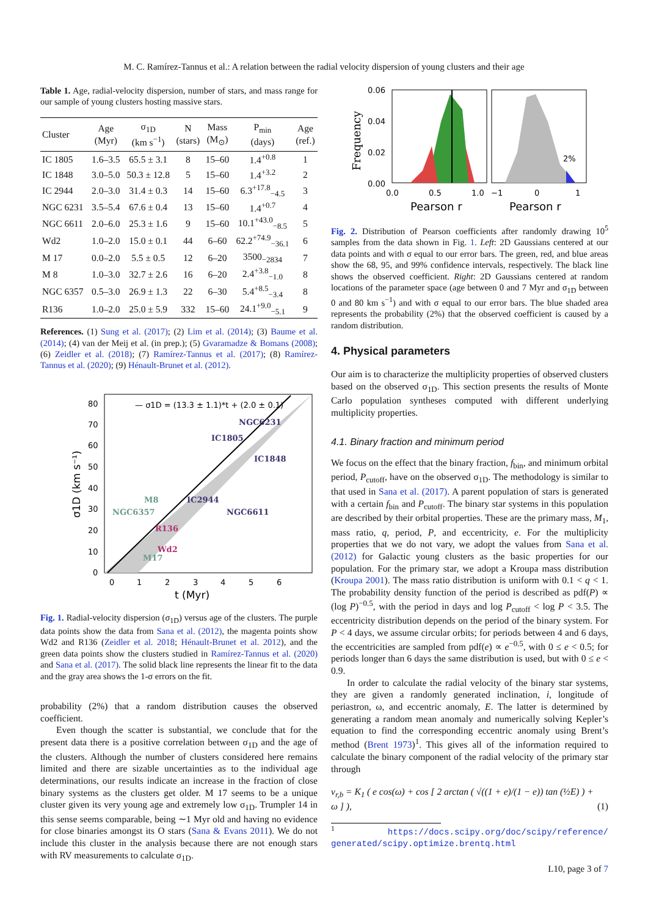M. C. Ramírez-Tannus et al.: A relation between the radial velocity dispersion of young clusters and their age
Table 1. Age, radial-velocity dispersion, number of stars, and mass range for our sample of young clusters hosting massive stars.
| Cluster | Age (Myr) | σ<sub>1D</sub> (km s<sup>−1</sup>) | N (stars) | Mass (M<sub>⊙</sub>) | P<sub>min</sub> (days) | Age (ref.) |
| --- | --- | --- | --- | --- | --- | --- |
| IC 1805 | 1.6–3.5 | 65.5 ± 3.1 | 8 | 15–60 | 1.4<sup>+0.8</sup> | 1 |
| IC 1848 | 3.0–5.0 | 50.3 ± 12.8 | 5 | 15–60 | 1.4<sup>+3.2</sup> | 2 |
| IC 2944 | 2.0–3.0 | 31.4 ± 0.3 | 14 | 15–60 | 6.3<sup>+17.8</sup><sub>−4.5</sub> | 3 |
| NGC 6231 | 3.5–5.4 | 67.6 ± 0.4 | 13 | 15–60 | 1.4<sup>+0.7</sup> | 4 |
| NGC 6611 | 2.0–6.0 | 25.3 ± 1.6 | 9 | 15–60 | 10.1<sup>+43.0</sup><sub>−8.5</sub> | 5 |
| Wd2 | 1.0–2.0 | 15.0 ± 0.1 | 44 | 6–60 | 62.2<sup>+74.9</sup><sub>−36.1</sub> | 6 |
| M 17 | 0.0–2.0 | 5.5 ± 0.5 | 12 | 6–20 | 3500<sub>−2834</sub> | 7 |
| M 8 | 1.0–3.0 | 32.7 ± 2.6 | 16 | 6–20 | 2.4<sup>+3.8</sup><sub>−1.0</sub> | 8 |
| NGC 6357 | 0.5–3.0 | 26.9 ± 1.3 | 22 | 6–30 | 5.4<sup>+8.5</sup><sub>−3.4</sub> | 8 |
| R136 | 1.0–2.0 | 25.0 ± 5.9 | 332 | 15–60 | 24.1<sup>+9.0</sup><sub>−5.1</sub> | 9 |
References. (1) Sung et al. (2017); (2) Lim et al. (2014); (3) Baume et al. (2014); (4) van der Meij et al. (in prep.); (5) Gvaramadze & Bomans (2008); (6) Zeidler et al. (2018); (7) Ramírez-Tannus et al. (2017); (8) Ramírez-Tannus et al. (2020); (9) Hénault-Brunet et al. (2012).
— σ1D = (13.3 ± 1.1)*t + (2.0 ± 0.1)
80
70
60
50
40
30
20
10
0
0
1
2
3
4
5
6
t (Myr)
σ1D (km s⁻¹)
NGC6231
IC1805
IC1848
IC2944
NGC6611
R136
Wd2
M8
NGC6357
M17
Fig. 1. Radial-velocity dispersion (σ<sub>1D</sub>) versus age of the clusters. The purple data points show the data from Sana et al. (2012), the magenta points show Wd2 and R136 (Zeidler et al. 2018; Hénault-Brunet et al. 2012), and the green data points show the clusters studied in Ramírez-Tannus et al. (2020) and Sana et al. (2017). The solid black line represents the linear fit to the data and the gray area shows the 1-σ errors on the fit.
probability (2%) that a random distribution causes the observed coefficient.
Even though the scatter is substantial, we conclude that for the present data there is a positive correlation between σ<sub>1D</sub> and the age of the clusters. Although the number of clusters considered here remains limited and there are sizable uncertainties as to the individual age determinations, our results indicate an increase in the fraction of close binary systems as the clusters get older. M 17 seems to be a unique cluster given its very young age and extremely low σ<sub>1D</sub>. Trumpler 14 in this sense seems comparable, being ∼1 Myr old and having no evidence for close binaries amongst its O stars (Sana & Evans 2011). We do not include this cluster in the analysis because there are not enough stars with RV measurements to calculate σ<sub>1D</sub>.
2%
0.06
0.04
0.02
0.00
0.0
0.5
1.0
−1
0
1
Pearson r
Pearson r
Frequency
Fig. 2. Distribution of Pearson coefficients after randomly drawing 10<sup>5</sup> samples from the data shown in Fig. 1. Left: 2D Gaussians centered at our data points and with σ equal to our error bars. The green, red, and blue areas show the 68, 95, and 99% confidence intervals, respectively. The black line shows the observed coefficient. Right: 2D Gaussians centered at random locations of the parameter space (age between 0 and 7 Myr and σ<sub>1D</sub> between 0 and 80 km s<sup>−1</sup>) and with σ equal to our error bars. The blue shaded area represents the probability (2%) that the observed coefficient is caused by a random distribution.
4. Physical parameters
Our aim is to characterize the multiplicity properties of observed clusters based on the observed σ<sub>1D</sub>. This section presents the results of Monte Carlo population syntheses computed with different underlying multiplicity properties.
4.1. Binary fraction and minimum period
We focus on the effect that the binary fraction, f<sub>bin</sub>, and minimum orbital period, P<sub>cutoff</sub>, have on the observed σ<sub>1D</sub>. The methodology is similar to that used in Sana et al. (2017). A parent population of stars is generated with a certain f<sub>bin</sub> and P<sub>cutoff</sub>. The binary star systems in this population are described by their orbital properties. These are the primary mass, M<sub>1</sub>, mass ratio, q, period, P, and eccentricity, e. For the multiplicity properties that we do not vary, we adopt the values from Sana et al. (2012) for Galactic young clusters as the basic properties for our population. For the primary star, we adopt a Kroupa mass distribution (Kroupa 2001). The mass ratio distribution is uniform with 0.1 < q < 1. The probability density function of the period is described as pdf(P) ∝ (log P)<sup>−0.5</sup>, with the period in days and log P<sub>cutoff</sub> < log P < 3.5. The eccentricity distribution depends on the period of the binary system. For P < 4 days, we assume circular orbits; for periods between 4 and 6 days, the eccentricities are sampled from pdf(e) ∝ e<sup>−0.5</sup>, with 0 ≤ e < 0.5; for periods longer than 6 days the same distribution is used, but with 0 ≤ e < 0.9.
In order to calculate the radial velocity of the binary star systems, they are given a randomly generated inclination, i, longitude of periastron, ω, and eccentric anomaly, E. The latter is determined by generating a random mean anomaly and numerically solving Kepler’s equation to find the corresponding eccentric anomaly using Brent’s method (Brent 1973)<sup>1</sup>. This gives all of the information required to calculate the binary component of the radial velocity of the primary star through
v<sub>r,b</sub> = K<sub>1</sub> ( e cos(ω) + cos [ 2 arctan ( √((1 + e)/(1 − e)) tan (½E) ) + ω ] ), (1)
<sup>1</sup> https://docs.scipy.org/doc/scipy/reference/ generated/scipy.optimize.brentq.html
L10, page 3 of 7